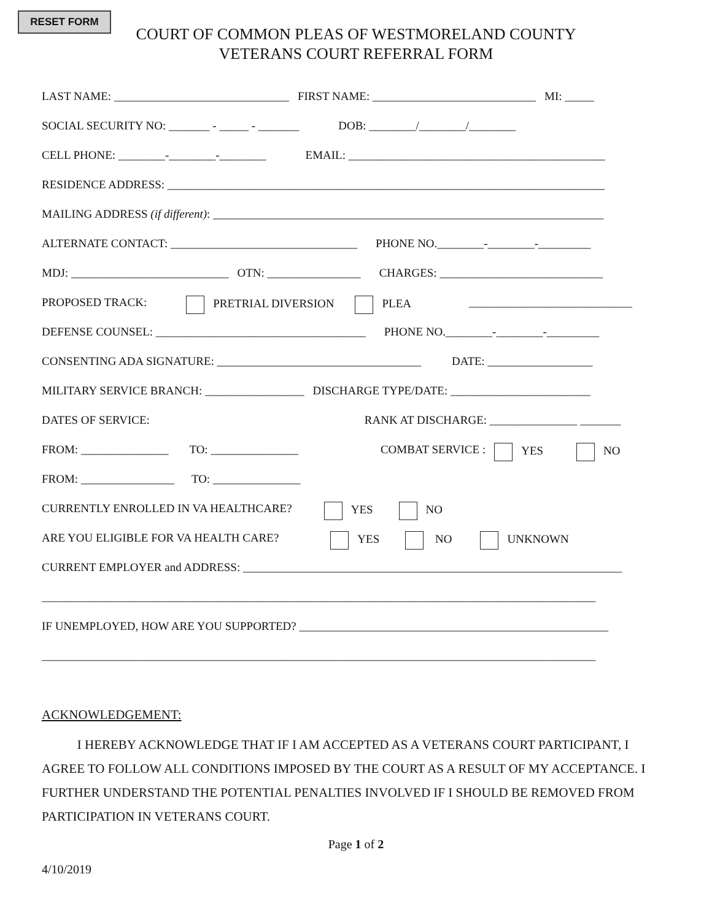RESET FORM
COURT OF COMMON PLEAS OF WESTMORELAND COUNTY
VETERANS COURT REFERRAL FORM
LAST NAME: ______________________________ FIRST NAME: ____________________________ MI: _____
SOCIAL SECURITY NO: _______ - _____ - _______ DOB: ________/________/________
CELL PHONE: ________-________-________ EMAIL: ____________________________________________
RESIDENCE ADDRESS: ___________________________________________________________________________
MAILING ADDRESS (if different): ___________________________________________________________________
ALTERNATE CONTACT: ________________________________ PHONE NO.________-________-_________
MDJ: ___________________________ OTN: ________________ CHARGES: ____________________________
PROPOSED TRACK: PRETRIAL DIVERSION PLEA ____________________________
DEFENSE COUNSEL: ____________________________________ PHONE NO.________-________-_________
CONSENTING ADA SIGNATURE: ___________________________________ DATE: __________________
MILITARY SERVICE BRANCH: _________________ DISCHARGE TYPE/DATE: ________________________
DATES OF SERVICE: RANK AT DISCHARGE: _______________ _______
FROM: _______________ TO: _______________ COMBAT SERVICE : YES NO
FROM: ________________ TO: _______________
CURRENTLY ENROLLED IN VA HEALTHCARE? YES NO
ARE YOU ELIGIBLE FOR VA HEALTH CARE? YES NO UNKNOWN
CURRENT EMPLOYER and ADDRESS: _________________________________________________________________
_______________________________________________________________________________________________
IF UNEMPLOYED, HOW ARE YOU SUPPORTED? _____________________________________________________
_______________________________________________________________________________________________
ACKNOWLEDGEMENT:
I HEREBY ACKNOWLEDGE THAT IF I AM ACCEPTED AS A VETERANS COURT PARTICIPANT, I AGREE TO FOLLOW ALL CONDITIONS IMPOSED BY THE COURT AS A RESULT OF MY ACCEPTANCE. I FURTHER UNDERSTAND THE POTENTIAL PENALTIES INVOLVED IF I SHOULD BE REMOVED FROM PARTICIPATION IN VETERANS COURT.
Page 1 of 2
4/10/2019